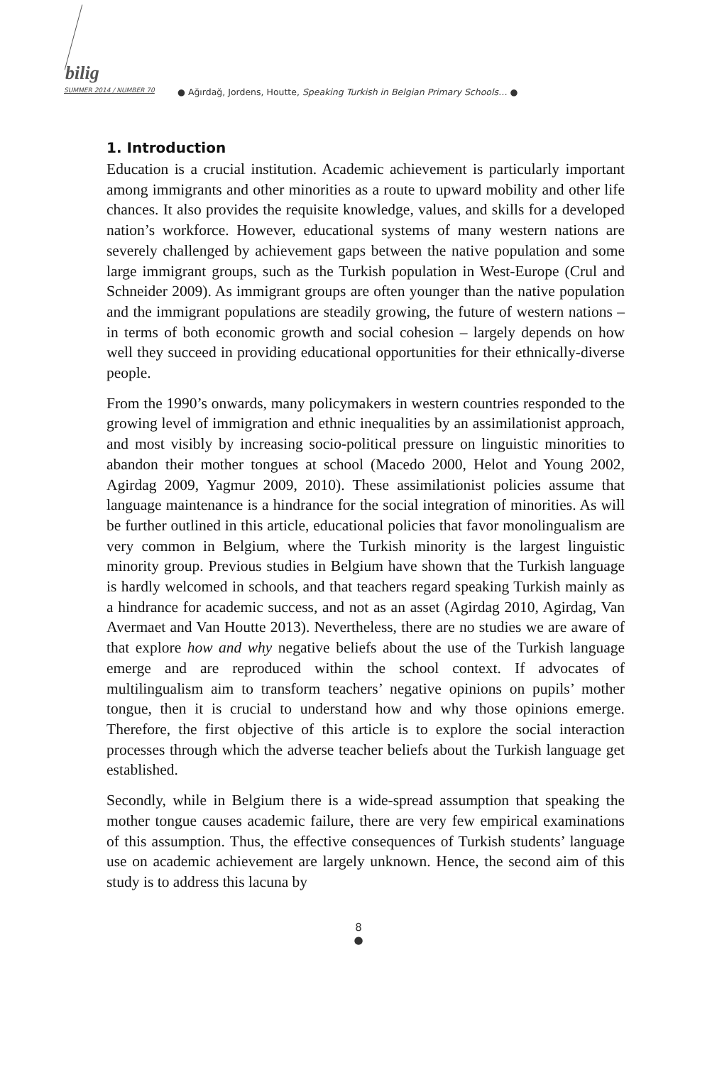bilig
SUMMER 2014 / NUMBER 70 ● Ağırdağ, Jordens, Houtte, Speaking Turkish in Belgian Primary Schools… ●
1. Introduction
Education is a crucial institution. Academic achievement is particularly important among immigrants and other minorities as a route to upward mobility and other life chances. It also provides the requisite knowledge, values, and skills for a developed nation’s workforce. However, educational systems of many western nations are severely challenged by achievement gaps between the native population and some large immigrant groups, such as the Turkish population in West-Europe (Crul and Schneider 2009). As immigrant groups are often younger than the native population and the immigrant populations are steadily growing, the future of western nations – in terms of both economic growth and social cohesion – largely depends on how well they succeed in providing educational opportunities for their ethnically-diverse people.
From the 1990’s onwards, many policymakers in western countries responded to the growing level of immigration and ethnic inequalities by an assimilationist approach, and most visibly by increasing socio-political pressure on linguistic minorities to abandon their mother tongues at school (Macedo 2000, Helot and Young 2002, Agirdag 2009, Yagmur 2009, 2010). These assimilationist policies assume that language maintenance is a hindrance for the social integration of minorities. As will be further outlined in this article, educational policies that favor monolingualism are very common in Belgium, where the Turkish minority is the largest linguistic minority group. Previous studies in Belgium have shown that the Turkish language is hardly welcomed in schools, and that teachers regard speaking Turkish mainly as a hindrance for academic success, and not as an asset (Agirdag 2010, Agirdag, Van Avermaet and Van Houtte 2013). Nevertheless, there are no studies we are aware of that explore how and why negative beliefs about the use of the Turkish language emerge and are reproduced within the school context. If advocates of multilingualism aim to transform teachers’ negative opinions on pupils’ mother tongue, then it is crucial to understand how and why those opinions emerge. Therefore, the first objective of this article is to explore the social interaction processes through which the adverse teacher beliefs about the Turkish language get established.
Secondly, while in Belgium there is a wide-spread assumption that speaking the mother tongue causes academic failure, there are very few empirical examinations of this assumption. Thus, the effective consequences of Turkish students’ language use on academic achievement are largely unknown. Hence, the second aim of this study is to address this lacuna by
8
●